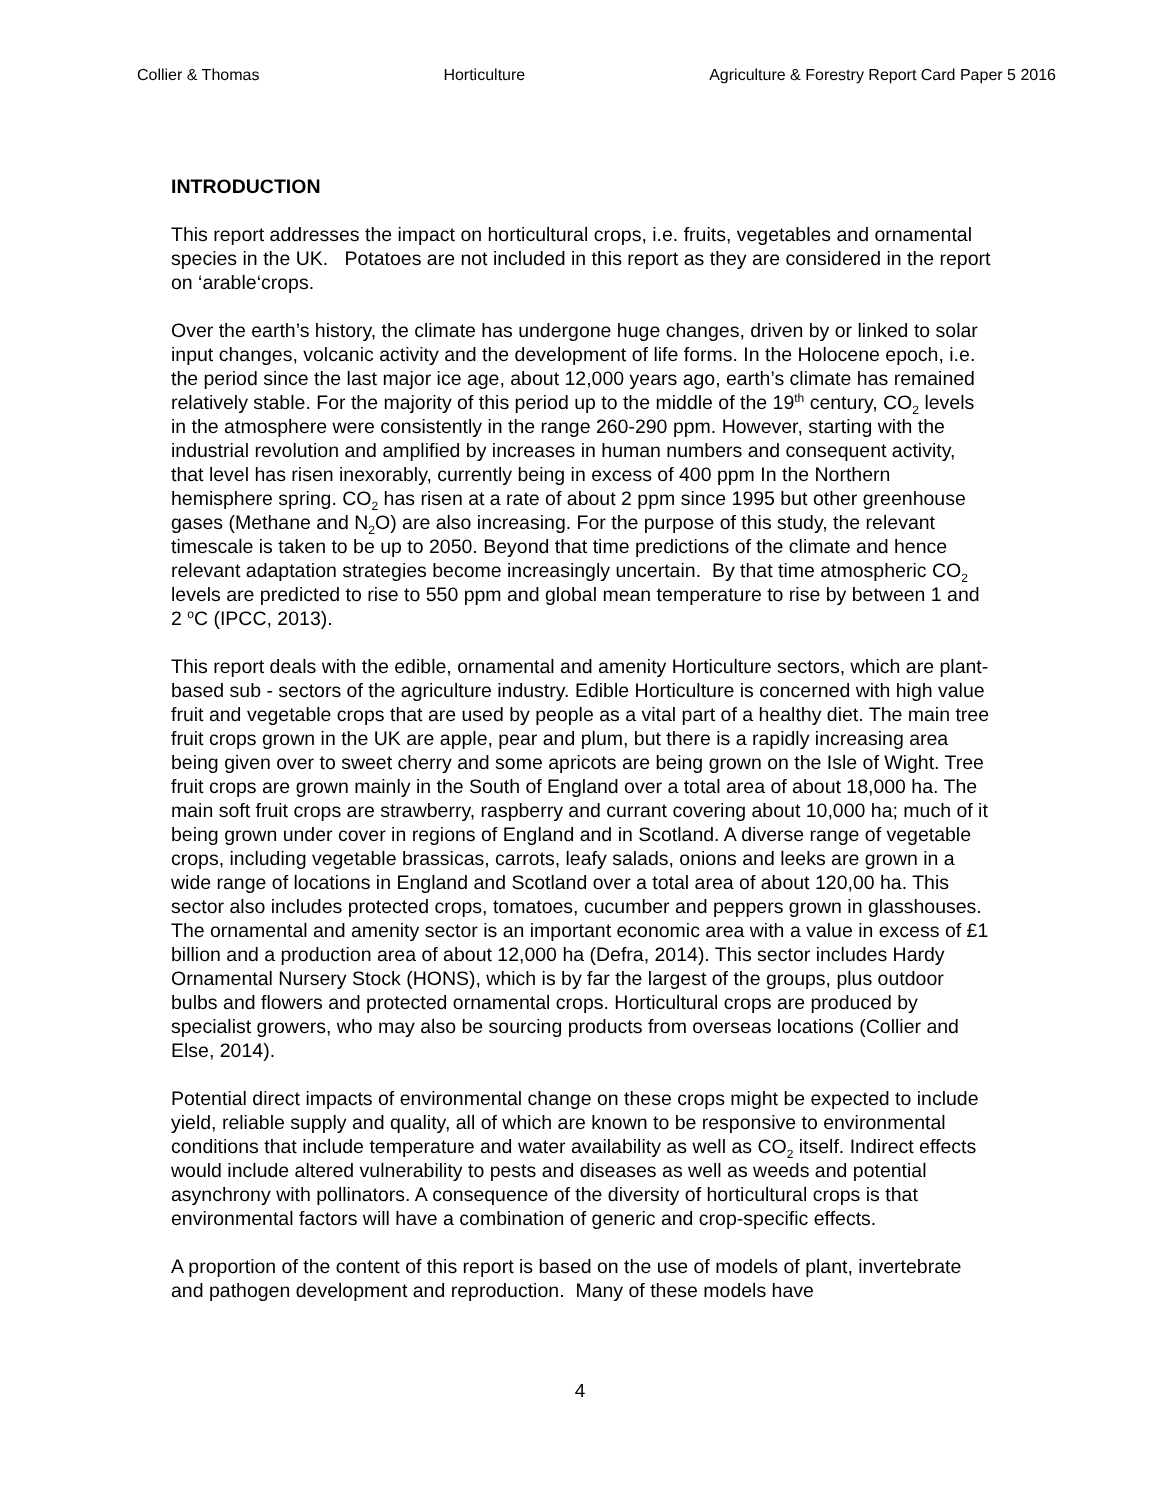Collier & Thomas Horticulture Agriculture & Forestry Report Card Paper 5 2016
INTRODUCTION
This report addresses the impact on horticultural crops, i.e. fruits, vegetables and ornamental species in the UK. Potatoes are not included in this report as they are considered in the report on ‘arable‘crops.
Over the earth’s history, the climate has undergone huge changes, driven by or linked to solar input changes, volcanic activity and the development of life forms. In the Holocene epoch, i.e. the period since the last major ice age, about 12,000 years ago, earth’s climate has remained relatively stable. For the majority of this period up to the middle of the 19<sup>th</sup> century, CO<sub>2</sub> levels in the atmosphere were consistently in the range 260-290 ppm. However, starting with the industrial revolution and amplified by increases in human numbers and consequent activity, that level has risen inexorably, currently being in excess of 400 ppm In the Northern hemisphere spring. CO<sub>2</sub> has risen at a rate of about 2 ppm since 1995 but other greenhouse gases (Methane and N<sub>2</sub>O) are also increasing. For the purpose of this study, the relevant timescale is taken to be up to 2050. Beyond that time predictions of the climate and hence relevant adaptation strategies become increasingly uncertain. By that time atmospheric CO<sub>2</sub> levels are predicted to rise to 550 ppm and global mean temperature to rise by between 1 and 2 <sup>o</sup>C (IPCC, 2013).
This report deals with the edible, ornamental and amenity Horticulture sectors, which are plant-based sub - sectors of the agriculture industry. Edible Horticulture is concerned with high value fruit and vegetable crops that are used by people as a vital part of a healthy diet. The main tree fruit crops grown in the UK are apple, pear and plum, but there is a rapidly increasing area being given over to sweet cherry and some apricots are being grown on the Isle of Wight. Tree fruit crops are grown mainly in the South of England over a total area of about 18,000 ha. The main soft fruit crops are strawberry, raspberry and currant covering about 10,000 ha; much of it being grown under cover in regions of England and in Scotland. A diverse range of vegetable crops, including vegetable brassicas, carrots, leafy salads, onions and leeks are grown in a wide range of locations in England and Scotland over a total area of about 120,00 ha. This sector also includes protected crops, tomatoes, cucumber and peppers grown in glasshouses. The ornamental and amenity sector is an important economic area with a value in excess of £1 billion and a production area of about 12,000 ha (Defra, 2014). This sector includes Hardy Ornamental Nursery Stock (HONS), which is by far the largest of the groups, plus outdoor bulbs and flowers and protected ornamental crops. Horticultural crops are produced by specialist growers, who may also be sourcing products from overseas locations (Collier and Else, 2014).
Potential direct impacts of environmental change on these crops might be expected to include yield, reliable supply and quality, all of which are known to be responsive to environmental conditions that include temperature and water availability as well as CO<sub>2</sub> itself. Indirect effects would include altered vulnerability to pests and diseases as well as weeds and potential asynchrony with pollinators. A consequence of the diversity of horticultural crops is that environmental factors will have a combination of generic and crop-specific effects.
A proportion of the content of this report is based on the use of models of plant, invertebrate and pathogen development and reproduction. Many of these models have
4